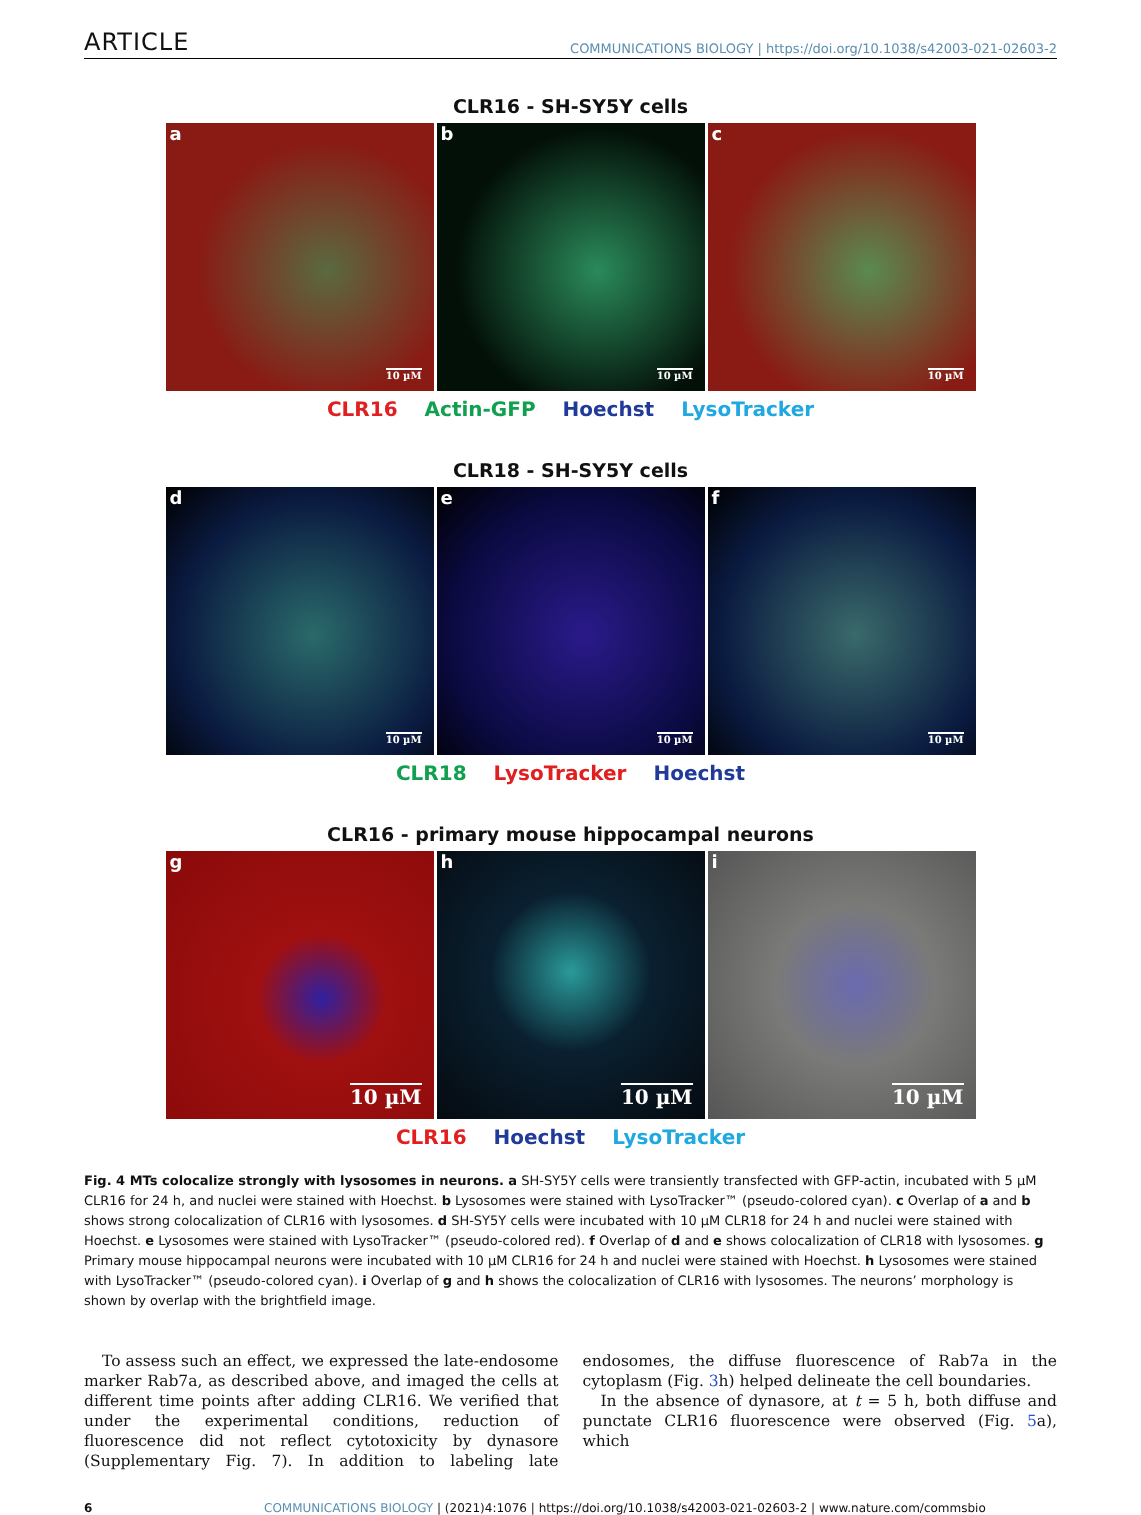ARTICLE
COMMUNICATIONS BIOLOGY | https://doi.org/10.1038/s42003-021-02603-2
CLR16 - SH-SY5Y cells
a
10 µM
b
10 µM
c
10 µM
CLR16 Actin-GFP Hoechst LysoTracker
CLR18 - SH-SY5Y cells
d
10 µM
e
10 µM
f
10 µM
CLR18 LysoTracker Hoechst
CLR16 - primary mouse hippocampal neurons
g
10 µM
h
10 µM
i
10 µM
CLR16 Hoechst LysoTracker
Fig. 4 MTs colocalize strongly with lysosomes in neurons. a SH-SY5Y cells were transiently transfected with GFP-actin, incubated with 5 µM CLR16 for 24 h, and nuclei were stained with Hoechst. b Lysosomes were stained with LysoTracker™ (pseudo-colored cyan). c Overlap of a and b shows strong colocalization of CLR16 with lysosomes. d SH-SY5Y cells were incubated with 10 µM CLR18 for 24 h and nuclei were stained with Hoechst. e Lysosomes were stained with LysoTracker™ (pseudo-colored red). f Overlap of d and e shows colocalization of CLR18 with lysosomes. g Primary mouse hippocampal neurons were incubated with 10 µM CLR16 for 24 h and nuclei were stained with Hoechst. h Lysosomes were stained with LysoTracker™ (pseudo-colored cyan). i Overlap of g and h shows the colocalization of CLR16 with lysosomes. The neurons’ morphology is shown by overlap with the brightfield image.
To assess such an effect, we expressed the late-endosome marker Rab7a, as described above, and imaged the cells at different time points after adding CLR16. We verified that under the experimental conditions, reduction of fluorescence did not reflect cytotoxicity by dynasore (Supplementary Fig. 7). In addition to labeling late endosomes, the diffuse fluorescence of Rab7a in the cytoplasm (Fig. 3h) helped delineate the cell boundaries.
In the absence of dynasore, at t = 5 h, both diffuse and punctate CLR16 fluorescence were observed (Fig. 5a), which
6 COMMUNICATIONS BIOLOGY | (2021)4:1076 | https://doi.org/10.1038/s42003-021-02603-2 | www.nature.com/commsbio